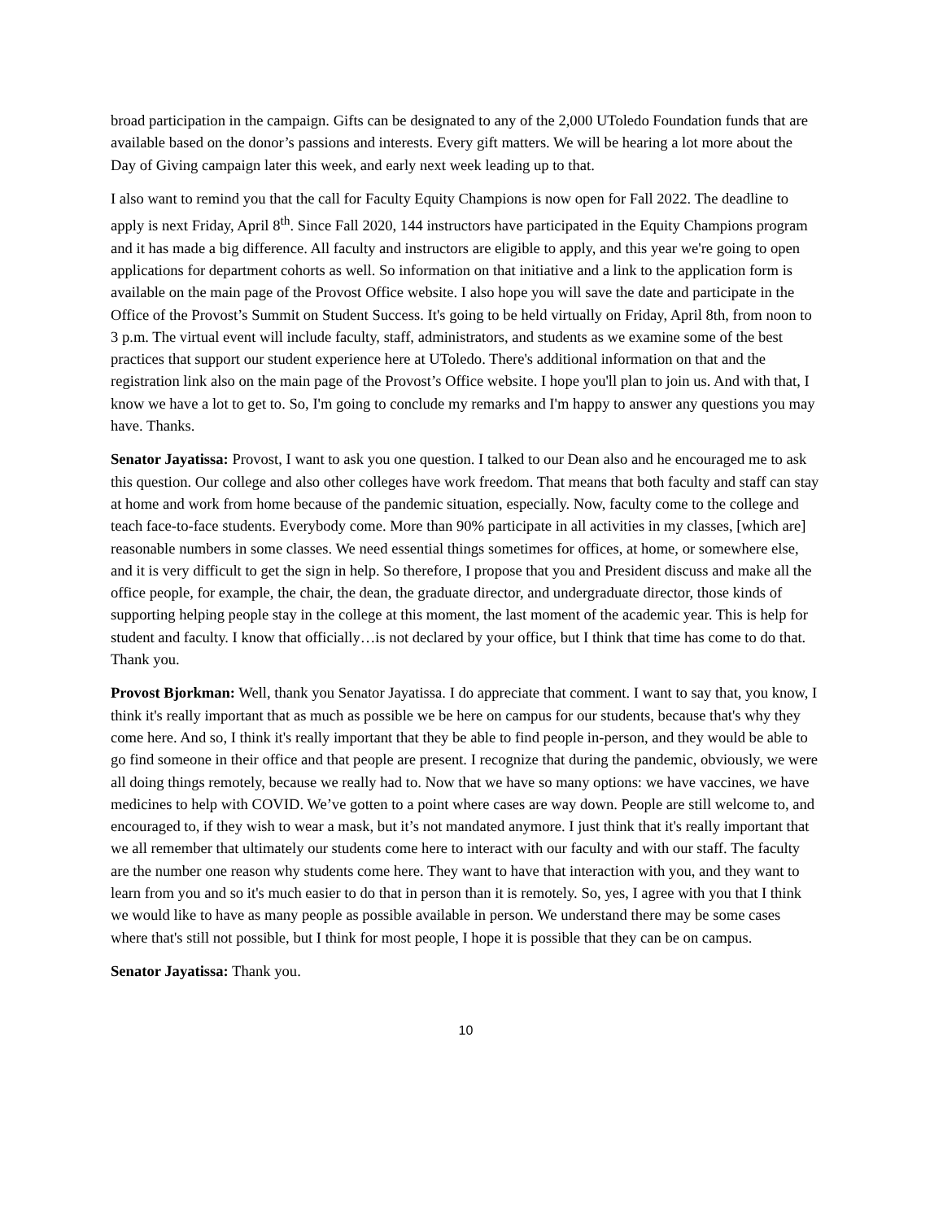broad participation in the campaign. Gifts can be designated to any of the 2,000 UToledo Foundation funds that are available based on the donor’s passions and interests. Every gift matters. We will be hearing a lot more about the Day of Giving campaign later this week, and early next week leading up to that.
I also want to remind you that the call for Faculty Equity Champions is now open for Fall 2022. The deadline to apply is next Friday, April 8<sup>th</sup>. Since Fall 2020, 144 instructors have participated in the Equity Champions program and it has made a big difference. All faculty and instructors are eligible to apply, and this year we're going to open applications for department cohorts as well. So information on that initiative and a link to the application form is available on the main page of the Provost Office website. I also hope you will save the date and participate in the Office of the Provost’s Summit on Student Success. It's going to be held virtually on Friday, April 8th, from noon to 3 p.m. The virtual event will include faculty, staff, administrators, and students as we examine some of the best practices that support our student experience here at UToledo. There's additional information on that and the registration link also on the main page of the Provost’s Office website. I hope you'll plan to join us. And with that, I know we have a lot to get to. So, I'm going to conclude my remarks and I'm happy to answer any questions you may have. Thanks.
Senator Jayatissa: Provost, I want to ask you one question. I talked to our Dean also and he encouraged me to ask this question. Our college and also other colleges have work freedom. That means that both faculty and staff can stay at home and work from home because of the pandemic situation, especially. Now, faculty come to the college and teach face-to-face students. Everybody come. More than 90% participate in all activities in my classes, [which are] reasonable numbers in some classes. We need essential things sometimes for offices, at home, or somewhere else, and it is very difficult to get the sign in help. So therefore, I propose that you and President discuss and make all the office people, for example, the chair, the dean, the graduate director, and undergraduate director, those kinds of supporting helping people stay in the college at this moment, the last moment of the academic year. This is help for student and faculty. I know that officially…is not declared by your office, but I think that time has come to do that. Thank you.
Provost Bjorkman: Well, thank you Senator Jayatissa. I do appreciate that comment. I want to say that, you know, I think it's really important that as much as possible we be here on campus for our students, because that's why they come here. And so, I think it's really important that they be able to find people in-person, and they would be able to go find someone in their office and that people are present. I recognize that during the pandemic, obviously, we were all doing things remotely, because we really had to. Now that we have so many options: we have vaccines, we have medicines to help with COVID. We’ve gotten to a point where cases are way down. People are still welcome to, and encouraged to, if they wish to wear a mask, but it’s not mandated anymore. I just think that it's really important that we all remember that ultimately our students come here to interact with our faculty and with our staff. The faculty are the number one reason why students come here. They want to have that interaction with you, and they want to learn from you and so it's much easier to do that in person than it is remotely. So, yes, I agree with you that I think we would like to have as many people as possible available in person. We understand there may be some cases where that's still not possible, but I think for most people, I hope it is possible that they can be on campus.
Senator Jayatissa: Thank you.
10